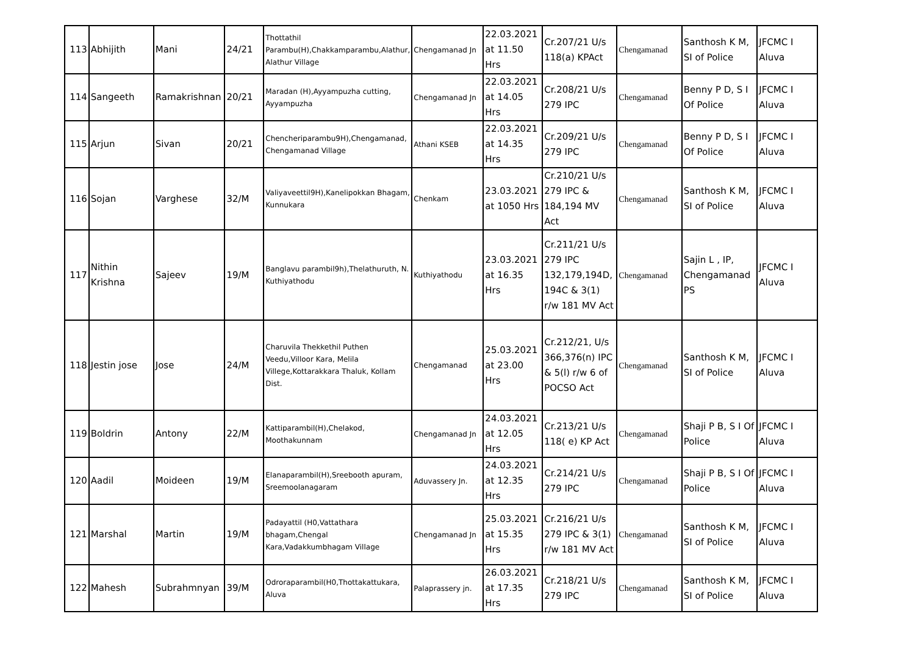| 113 | Abhijith | Mani | 24/21 | Thottathil Parambu(H),Chakkamparambu,Alathur, Alathur Village | Chengamanad Jn | 22.03.2021 at 11.50 Hrs | Cr.207/21 U/s 118(a) KPAct | Chengamanad | Santhosh K M, SI of Police | JFCMC I Aluva |
| 114 | Sangeeth | Ramakrishnan | 20/21 | Maradan (H),Ayyampuzha cutting, Ayyampuzha | Chengamanad Jn | 22.03.2021 at 14.05 Hrs | Cr.208/21 U/s 279 IPC | Chengamanad | Benny P D, S I Of Police | JFCMC I Aluva |
| 115 | Arjun | Sivan | 20/21 | Chencheriparambu9H),Chengamanad, Chengamanad Village | Athani KSEB | 22.03.2021 at 14.35 Hrs | Cr.209/21 U/s 279 IPC | Chengamanad | Benny P D, S I Of Police | JFCMC I Aluva |
| 116 | Sojan | Varghese | 32/M | Valiyaveettil9H),Kanelipokkan Bhagam, Kunnukara | Chenkam | 23.03.2021 at 1050 Hrs | Cr.210/21 U/s 279 IPC & 184,194 MV Act | Chengamanad | Santhosh K M, SI of Police | JFCMC I Aluva |
| 117 | Nithin Krishna | Sajeev | 19/M | Banglavu parambil9h),Thelathuruth, N. Kuthiyathodu | Kuthiyathodu | 23.03.2021 at 16.35 Hrs | Cr.211/21 U/s 279 IPC 132,179,194D, 194C & 3(1) r/w 181 MV Act | Chengamanad | Sajin L , IP, Chengamanad PS | JFCMC I Aluva |
| 118 | Jestin jose | Jose | 24/M | Charuvila Thekkethil Puthen Veedu,Villoor Kara, Melila Villege,Kottarakkara Thaluk, Kollam Dist. | Chengamanad | 25.03.2021 at 23.00 Hrs | Cr.212/21, U/s 366,376(n) IPC & 5(l) r/w 6 of POCSO Act | Chengamanad | Santhosh K M, SI of Police | JFCMC I Aluva |
| 119 | Boldrin | Antony | 22/M | Kattiparambil(H),Chelakod, Moothakunnam | Chengamanad Jn | 24.03.2021 at 12.05 Hrs | Cr.213/21 U/s 118( e) KP Act | Chengamanad | Shaji P B, S I Of Police | JFCMC I Aluva |
| 120 | Aadil | Moideen | 19/M | Elanaparambil(H),Sreebooth apuram, Sreemoolanagaram | Aduvassery Jn. | 24.03.2021 at 12.35 Hrs | Cr.214/21 U/s 279 IPC | Chengamanad | Shaji P B, S I Of Police | JFCMC I Aluva |
| 121 | Marshal | Martin | 19/M | Padayattil (H0,Vattathara bhagam,Chengal Kara,Vadakkumbhagam Village | Chengamanad Jn | 25.03.2021 at 15.35 Hrs | Cr.216/21 U/s 279 IPC & 3(1) r/w 181 MV Act | Chengamanad | Santhosh K M, SI of Police | JFCMC I Aluva |
| 122 | Mahesh | Subrahmnyan | 39/M | Odroraparambil(H0,Thottakattukara, Aluva | Palaprassery jn. | 26.03.2021 at 17.35 Hrs | Cr.218/21 U/s 279 IPC | Chengamanad | Santhosh K M, SI of Police | JFCMC I Aluva |